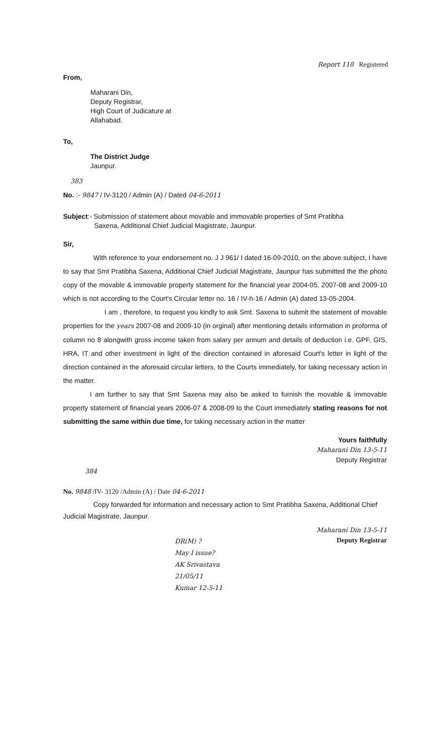Report 118 Registered
From,
Maharani Din,
Deputy Registrar,
High Court of Judicature at
Allahabad.
To,
The District Judge
Jaunpur.
383
No. :- 9847 / IV-3120 / Admin (A) / Dated 04-6-2011
Subject:- Submission of statement about movable and immovable properties of Smt Pratibha
Saxena, Additional Chief Judicial Magistrate, Jaunpur.
Sir,
With reference to your endorsement no. J J 961/ I dated 16-09-2010, on the above subject, I have to say that Smt Pratibha Saxena, Additional Chief Judicial Magistrate, Jaunpur has submitted the the photo copy of the movable & immovable property statement for the financial year 2004-05, 2007-08 and 2009-10 which is not according to the Court's Circular letter no. 16 / IV-h-16 / Admin (A) dated 13-05-2004.
I am , therefore, to request you kindly to ask Smt. Saxena to submit the statement of movable properties for the years 2007-08 and 2009-10 (in orginal) after mentioning details information in proforma of column no 8 alongwith gross income taken from salary per annum and details of deduction i.e. GPF, GIS, HRA, IT and other investment in light of the direction contained in aforesaid Court's letter in light of the direction contained in the aforesaid circular letters, to the Courts immediately, for taking necessary action in the matter.
I am further to say that Smt Saxena may also be asked to furnish the movable & immovable property statement of financial years 2006-07 & 2008-09 to the Court immediately stating reasons for not submitting the same within due time, for taking necessary action in the matter
Yours faithfully
Maharani Din 13-5-11
Deputy Registrar
384
No. 9848 /IV- 3120 /Admin (A) / Date 04-6-2011
Copy forwarded for information and necessary action to Smt Pratibha Saxena, Additional Chief Judicial Magistrate, Jaunpur.
Maharani Din 13-5-11
Deputy Registrar
DR(M) ?
May I issue?
AK Srivastava
21/05/11
Kumar 12-5-11